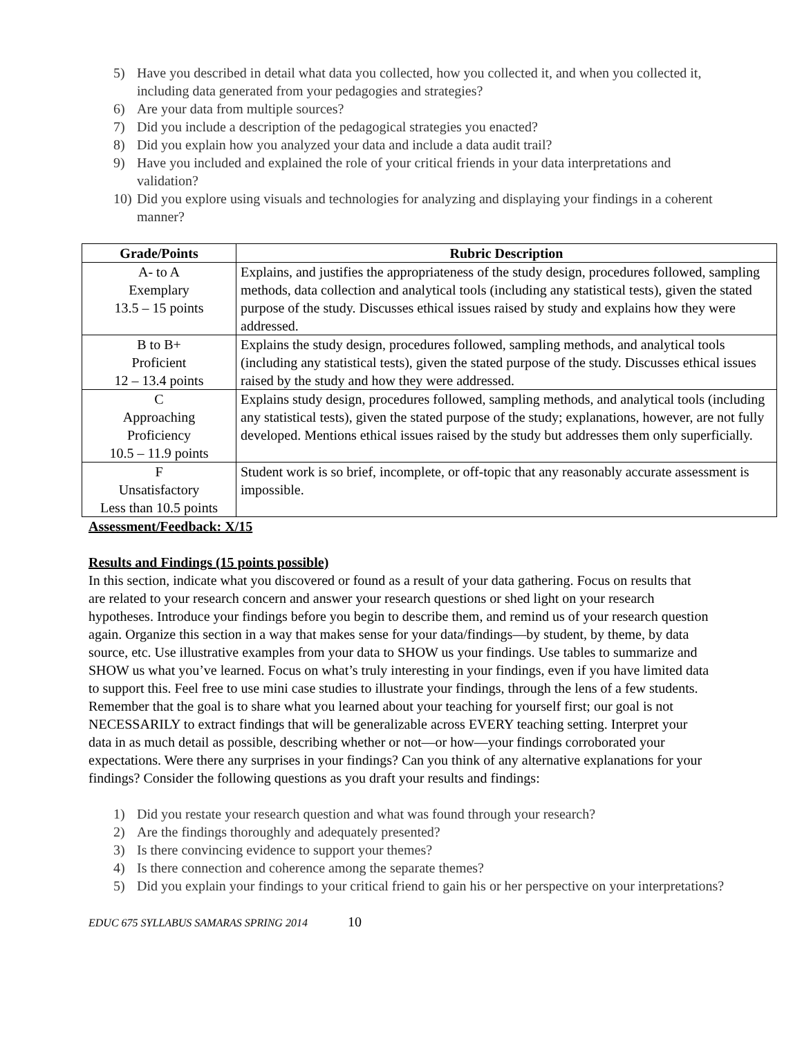5) Have you described in detail what data you collected, how you collected it, and when you collected it, including data generated from your pedagogies and strategies?
6) Are your data from multiple sources?
7) Did you include a description of the pedagogical strategies you enacted?
8) Did you explain how you analyzed your data and include a data audit trail?
9) Have you included and explained the role of your critical friends in your data interpretations and validation?
10) Did you explore using visuals and technologies for analyzing and displaying your findings in a coherent manner?
| Grade/Points | Rubric Description |
| --- | --- |
| A- to A Exemplary 13.5 – 15 points | Explains, and justifies the appropriateness of the study design, procedures followed, sampling methods, data collection and analytical tools (including any statistical tests), given the stated purpose of the study. Discusses ethical issues raised by study and explains how they were addressed. |
| B to B+ Proficient 12 – 13.4 points | Explains the study design, procedures followed, sampling methods, and analytical tools (including any statistical tests), given the stated purpose of the study. Discusses ethical issues raised by the study and how they were addressed. |
| C Approaching Proficiency 10.5 – 11.9 points | Explains study design, procedures followed, sampling methods, and analytical tools (including any statistical tests), given the stated purpose of the study; explanations, however, are not fully developed. Mentions ethical issues raised by the study but addresses them only superficially. |
| F Unsatisfactory Less than 10.5 points | Student work is so brief, incomplete, or off-topic that any reasonably accurate assessment is impossible. |
Assessment/Feedback: X/15
Results and Findings (15 points possible)
In this section, indicate what you discovered or found as a result of your data gathering. Focus on results that are related to your research concern and answer your research questions or shed light on your research hypotheses. Introduce your findings before you begin to describe them, and remind us of your research question again. Organize this section in a way that makes sense for your data/findings—by student, by theme, by data source, etc. Use illustrative examples from your data to SHOW us your findings. Use tables to summarize and SHOW us what you’ve learned. Focus on what’s truly interesting in your findings, even if you have limited data to support this. Feel free to use mini case studies to illustrate your findings, through the lens of a few students. Remember that the goal is to share what you learned about your teaching for yourself first; our goal is not NECESSARILY to extract findings that will be generalizable across EVERY teaching setting. Interpret your data in as much detail as possible, describing whether or not—or how—your findings corroborated your expectations. Were there any surprises in your findings? Can you think of any alternative explanations for your findings? Consider the following questions as you draft your results and findings:
1) Did you restate your research question and what was found through your research?
2) Are the findings thoroughly and adequately presented?
3) Is there convincing evidence to support your themes?
4) Is there connection and coherence among the separate themes?
5) Did you explain your findings to your critical friend to gain his or her perspective on your interpretations?
EDUC 675 SYLLABUS SAMARAS SPRING 2014 10